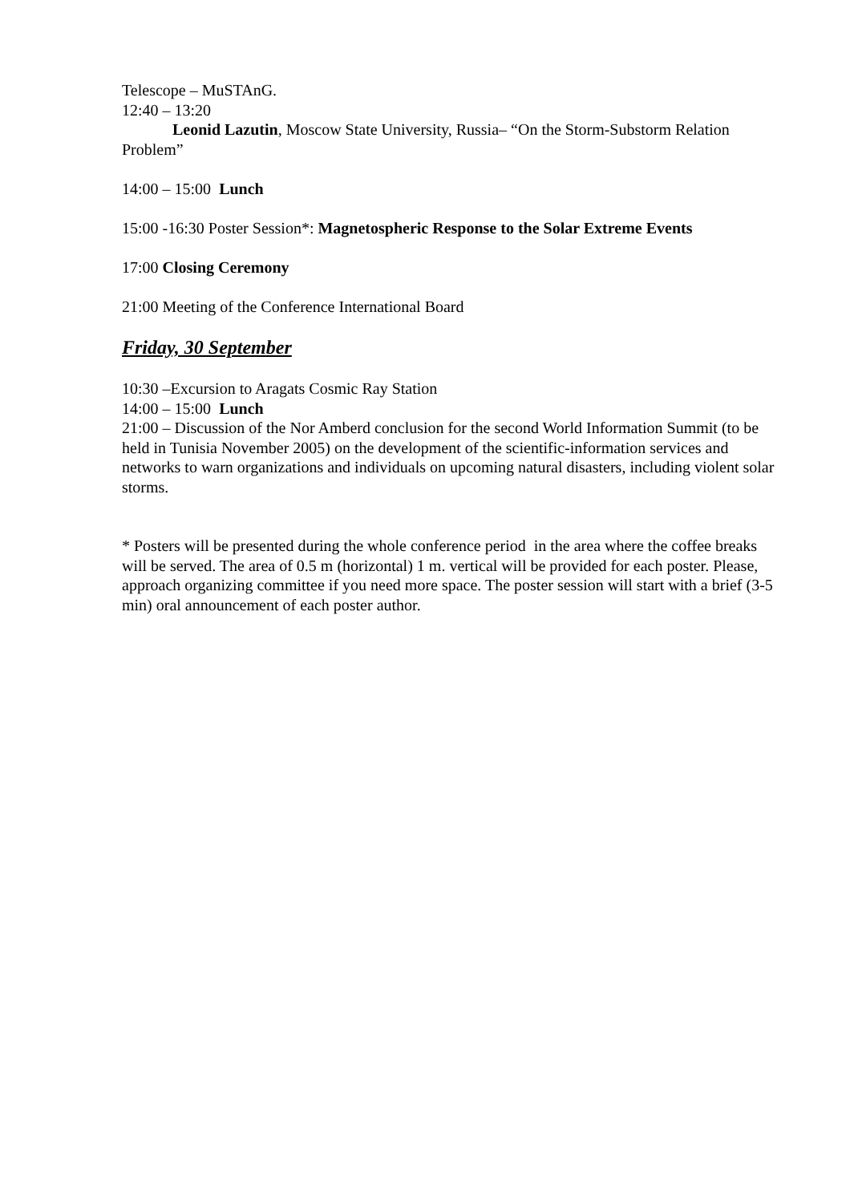Telescope – MuSTAnG.
12:40 – 13:20
Leonid Lazutin, Moscow State University, Russia– “On the Storm-Substorm Relation Problem”
14:00 – 15:00 Lunch
15:00 -16:30 Poster Session*: Magnetospheric Response to the Solar Extreme Events
17:00 Closing Ceremony
21:00 Meeting of the Conference International Board
Friday, 30 September
10:30 –Excursion to Aragats Cosmic Ray Station
14:00 – 15:00 Lunch
21:00 – Discussion of the Nor Amberd conclusion for the second World Information Summit (to be held in Tunisia November 2005) on the development of the scientific-information services and networks to warn organizations and individuals on upcoming natural disasters, including violent solar storms.
* Posters will be presented during the whole conference period in the area where the coffee breaks will be served. The area of 0.5 m (horizontal) 1 m. vertical will be provided for each poster. Please, approach organizing committee if you need more space. The poster session will start with a brief (3-5 min) oral announcement of each poster author.